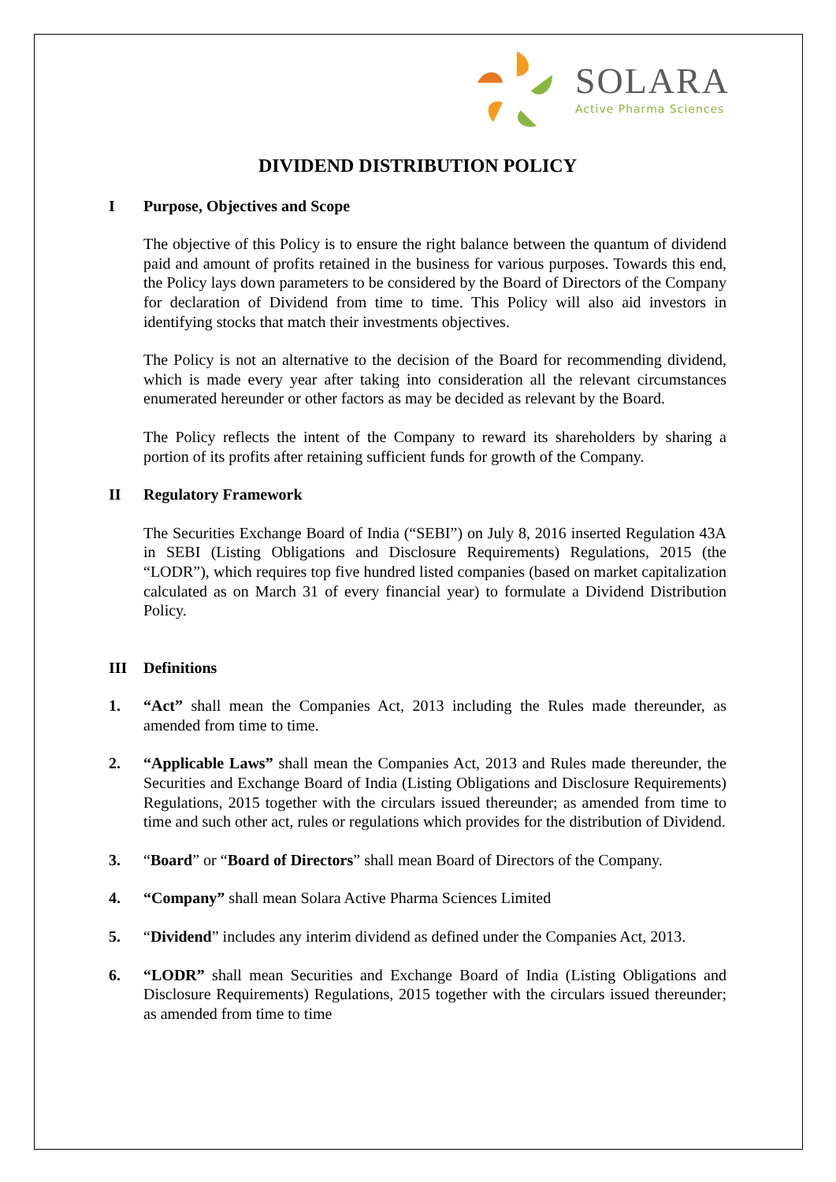SOLARA
Active Pharma Sciences
DIVIDEND DISTRIBUTION POLICY
I Purpose, Objectives and Scope
The objective of this Policy is to ensure the right balance between the quantum of dividend paid and amount of profits retained in the business for various purposes. Towards this end, the Policy lays down parameters to be considered by the Board of Directors of the Company for declaration of Dividend from time to time. This Policy will also aid investors in identifying stocks that match their investments objectives.
The Policy is not an alternative to the decision of the Board for recommending dividend, which is made every year after taking into consideration all the relevant circumstances enumerated hereunder or other factors as may be decided as relevant by the Board.
The Policy reflects the intent of the Company to reward its shareholders by sharing a portion of its profits after retaining sufficient funds for growth of the Company.
II Regulatory Framework
The Securities Exchange Board of India (“SEBI”) on July 8, 2016 inserted Regulation 43A in SEBI (Listing Obligations and Disclosure Requirements) Regulations, 2015 (the “LODR”), which requires top five hundred listed companies (based on market capitalization calculated as on March 31 of every financial year) to formulate a Dividend Distribution Policy.
III Definitions
1. “Act” shall mean the Companies Act, 2013 including the Rules made thereunder, as amended from time to time.
2. “Applicable Laws” shall mean the Companies Act, 2013 and Rules made thereunder, the Securities and Exchange Board of India (Listing Obligations and Disclosure Requirements) Regulations, 2015 together with the circulars issued thereunder; as amended from time to time and such other act, rules or regulations which provides for the distribution of Dividend.
3. “Board” or “Board of Directors” shall mean Board of Directors of the Company.
4. “Company” shall mean Solara Active Pharma Sciences Limited
5. “Dividend” includes any interim dividend as defined under the Companies Act, 2013.
6. “LODR” shall mean Securities and Exchange Board of India (Listing Obligations and Disclosure Requirements) Regulations, 2015 together with the circulars issued thereunder; as amended from time to time